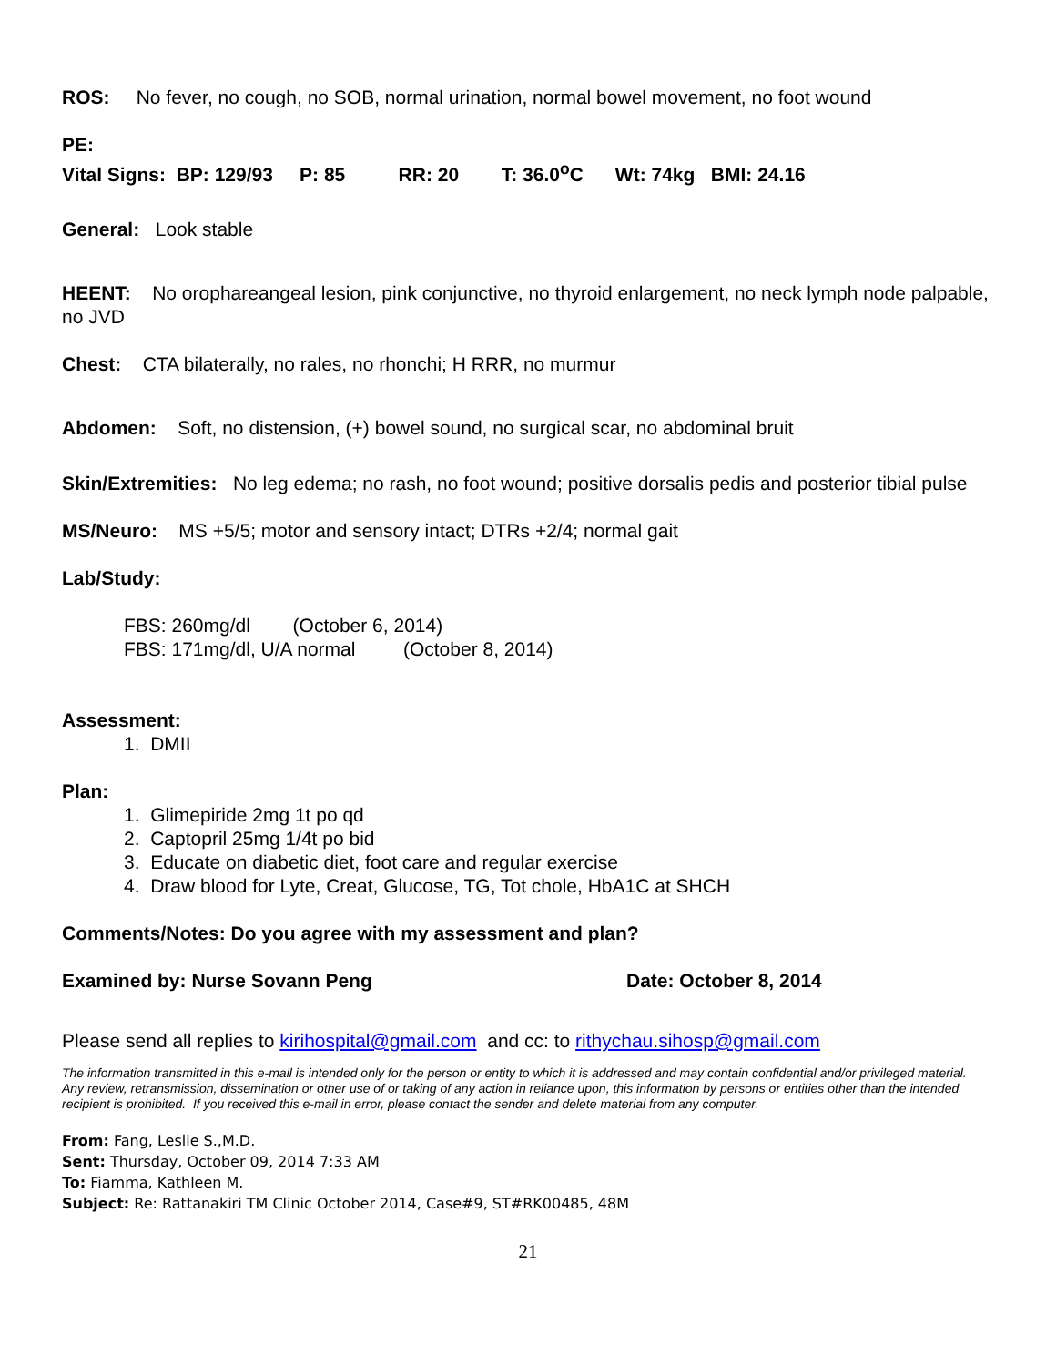ROS: No fever, no cough, no SOB, normal urination, normal bowel movement, no foot wound
PE:
Vital Signs: BP: 129/93 P: 85 RR: 20 T: 36.0<sup>o</sup>C Wt: 74kg BMI: 24.16
General: Look stable
HEENT: No orophareangeal lesion, pink conjunctive, no thyroid enlargement, no neck lymph node palpable, no JVD
Chest: CTA bilaterally, no rales, no rhonchi; H RRR, no murmur
Abdomen: Soft, no distension, (+) bowel sound, no surgical scar, no abdominal bruit
Skin/Extremities: No leg edema; no rash, no foot wound; positive dorsalis pedis and posterior tibial pulse
MS/Neuro: MS +5/5; motor and sensory intact; DTRs +2/4; normal gait
Lab/Study:
FBS: 260mg/dl (October 6, 2014)
FBS: 171mg/dl, U/A normal (October 8, 2014)
Assessment:
1. DMII
Plan:
1. Glimepiride 2mg 1t po qd
2. Captopril 25mg 1/4t po bid
3. Educate on diabetic diet, foot care and regular exercise
4. Draw blood for Lyte, Creat, Glucose, TG, Tot chole, HbA1C at SHCH
Comments/Notes: Do you agree with my assessment and plan?
Examined by: Nurse Sovann Peng Date: October 8, 2014
Please send all replies to kirihospital@gmail.com and cc: to rithychau.sihosp@gmail.com
The information transmitted in this e-mail is intended only for the person or entity to which it is addressed and may contain confidential and/or privileged material. Any review, retransmission, dissemination or other use of or taking of any action in reliance upon, this information by persons or entities other than the intended recipient is prohibited. If you received this e-mail in error, please contact the sender and delete material from any computer.
From: Fang, Leslie S.,M.D.
Sent: Thursday, October 09, 2014 7:33 AM
To: Fiamma, Kathleen M.
Subject: Re: Rattanakiri TM Clinic October 2014, Case#9, ST#RK00485, 48M
21